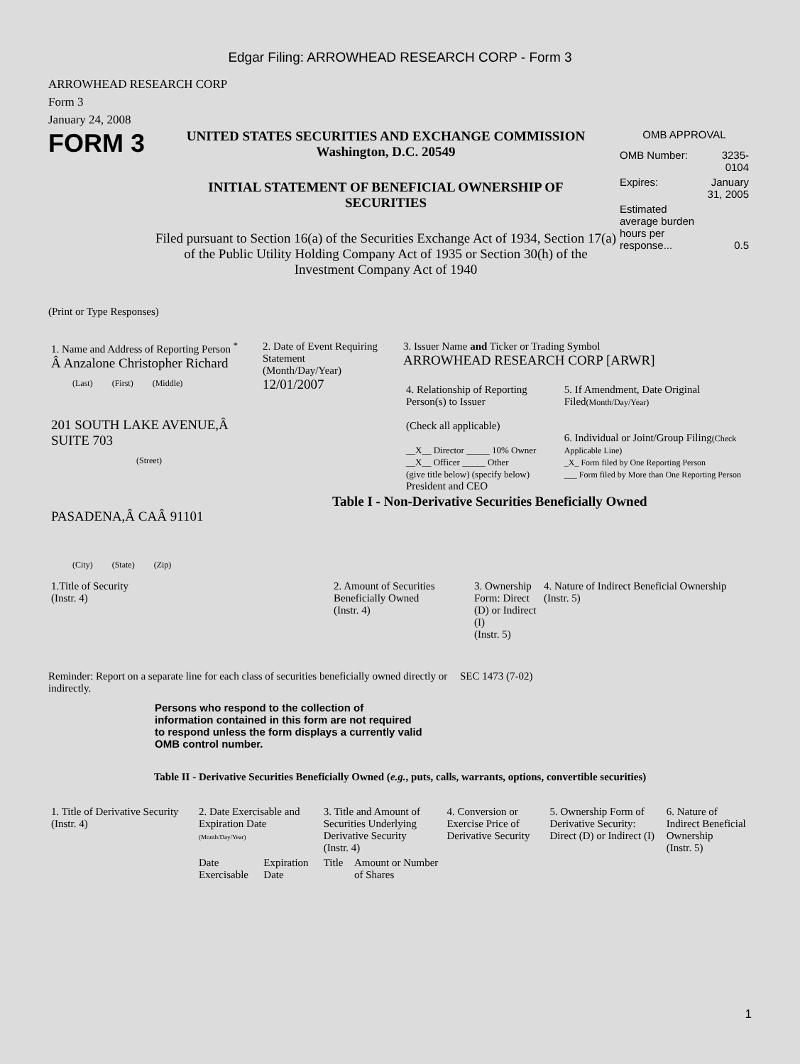Edgar Filing: ARROWHEAD RESEARCH CORP - Form 3
ARROWHEAD RESEARCH CORP
Form 3
January 24, 2008
FORM 3
UNITED STATES SECURITIES AND EXCHANGE COMMISSION
Washington, D.C. 20549
INITIAL STATEMENT OF BENEFICIAL OWNERSHIP OF SECURITIES
Filed pursuant to Section 16(a) of the Securities Exchange Act of 1934, Section 17(a) of the Public Utility Holding Company Act of 1935 or Section 30(h) of the Investment Company Act of 1940
OMB APPROVAL
| OMB Number: | 3235-0104 |
| Expires: | January 31, 2005 |
| Estimated average burden hours per response... | 0.5 |
(Print or Type Responses)
| 1. Name and Address of Reporting Person <sup>*</sup> Â Anzalone Christopher Richard (Last) (First) (Middle) 201 SOUTH LAKE AVENUE,Â SUITE 703 (Street) PASADENA,Â CAÂ 91101 (City) (State) (Zip) | 2. Date of Event Requiring Statement (Month/Day/Year) 12/01/2007 | 3. Issuer Name and Ticker or Trading Symbol ARROWHEAD RESEARCH CORP [ARWR] / 4. Relationship of Reporting Person(s) to Issuer (Check all applicable) __X__ Director _____ 10% Owner __X__ Officer _____ Other (give title below) (specify below) President and CEO / 5. If Amendment, Date Original Filed (Month/Day/Year) 6. Individual or Joint/Group Filing (Check Applicable Line) _X_ Form filed by One Reporting Person ___ Form filed by More than One Reporting Person / Table I - Non-Derivative Securities Beneficially Owned |
| 1.Title of Security (Instr. 4) | 2. Amount of Securities Beneficially Owned (Instr. 4) | 3. Ownership Form: Direct (D) or Indirect (I) (Instr. 5) | 4. Nature of Indirect Beneficial Ownership (Instr. 5) |
| --- | --- | --- | --- |
Reminder: Report on a separate line for each class of securities beneficially owned directly or indirectly.
SEC 1473 (7-02)
Persons who respond to the collection of information contained in this form are not required to respond unless the form displays a currently valid OMB control number.
Table II - Derivative Securities Beneficially Owned (e.g., puts, calls, warrants, options, convertible securities)
| 1. Title of Derivative Security (Instr. 4) | 2. Date Exercisable and Expiration Date (Month/Day/Year) | | 3. Title and Amount of Securities Underlying Derivative Security (Instr. 4) | | 4. Conversion or Exercise Price of Derivative Security | 5. Ownership Form of Derivative Security: Direct (D) or Indirect (I) | 6. Nature of Indirect Beneficial Ownership (Instr. 5) |
| --- | --- | --- | --- | --- | --- | --- | --- |
| | Date Exercisable | Expiration Date | Title | Amount or Number of Shares | | | |
1